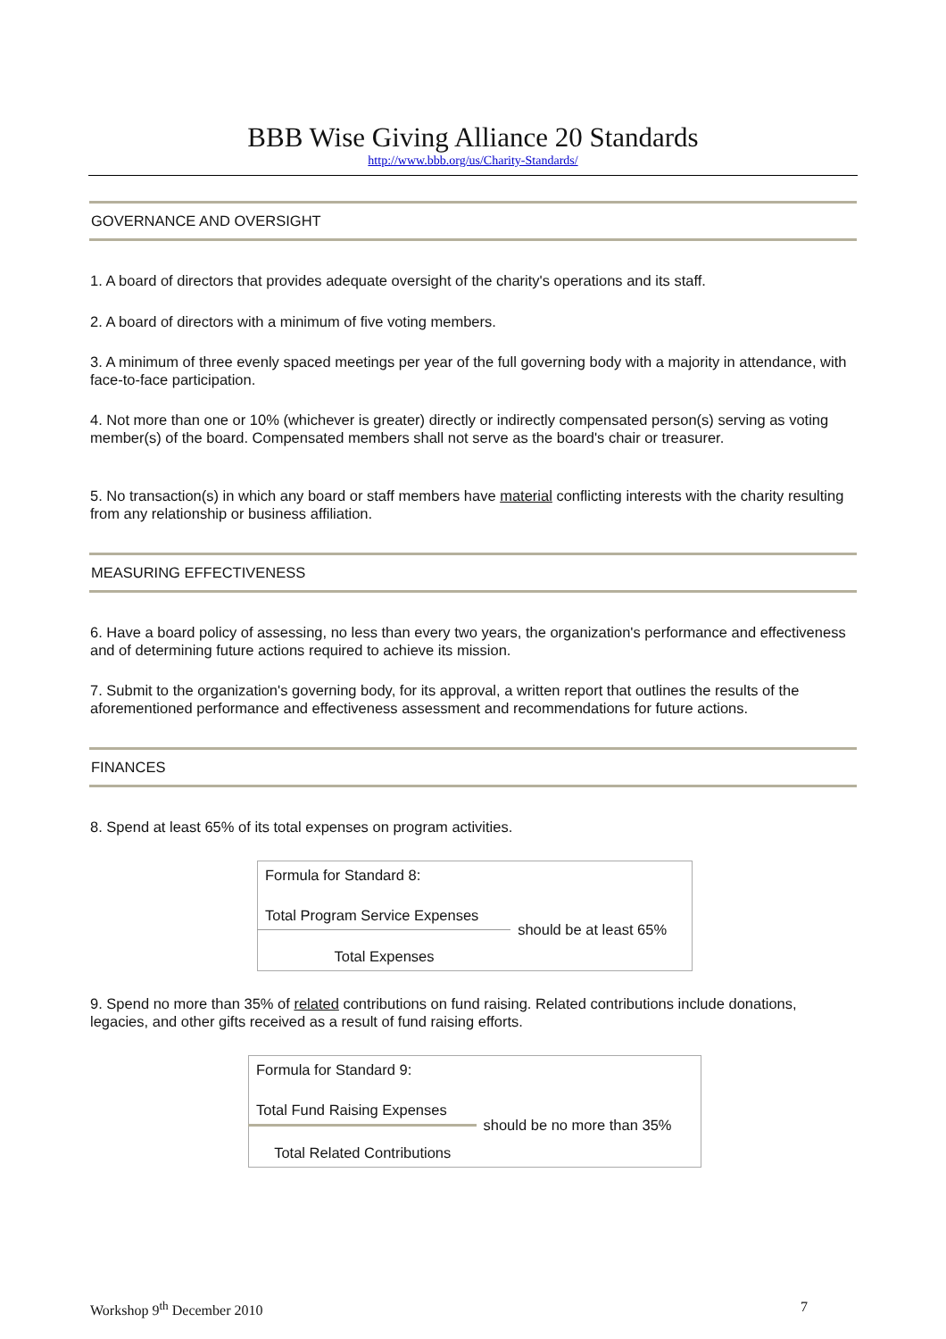BBB Wise Giving Alliance 20 Standards
http://www.bbb.org/us/Charity-Standards/
GOVERNANCE AND OVERSIGHT
1. A board of directors that provides adequate oversight of the charity's operations and its staff.
2. A board of directors with a minimum of five voting members.
3. A minimum of three evenly spaced meetings per year of the full governing body with a majority in attendance, with face-to-face participation.
4. Not more than one or 10% (whichever is greater) directly or indirectly compensated person(s) serving as voting member(s) of the board. Compensated members shall not serve as the board's chair or treasurer.
5. No transaction(s) in which any board or staff members have material conflicting interests with the charity resulting from any relationship or business affiliation.
MEASURING EFFECTIVENESS
6. Have a board policy of assessing, no less than every two years, the organization's performance and effectiveness and of determining future actions required to achieve its mission.
7. Submit to the organization's governing body, for its approval, a written report that outlines the results of the aforementioned performance and effectiveness assessment and recommendations for future actions.
FINANCES
8. Spend at least 65% of its total expenses on program activities.
| Formula for Standard 8: | |
| Total Program Service Expenses | should be at least 65% |
| Total Expenses | |
9. Spend no more than 35% of related contributions on fund raising. Related contributions include donations, legacies, and other gifts received as a result of fund raising efforts.
| Formula for Standard 9: | |
| Total Fund Raising Expenses | should be no more than 35% |
| Total Related Contributions | |
Workshop 9<sup>th</sup> December 2010 7